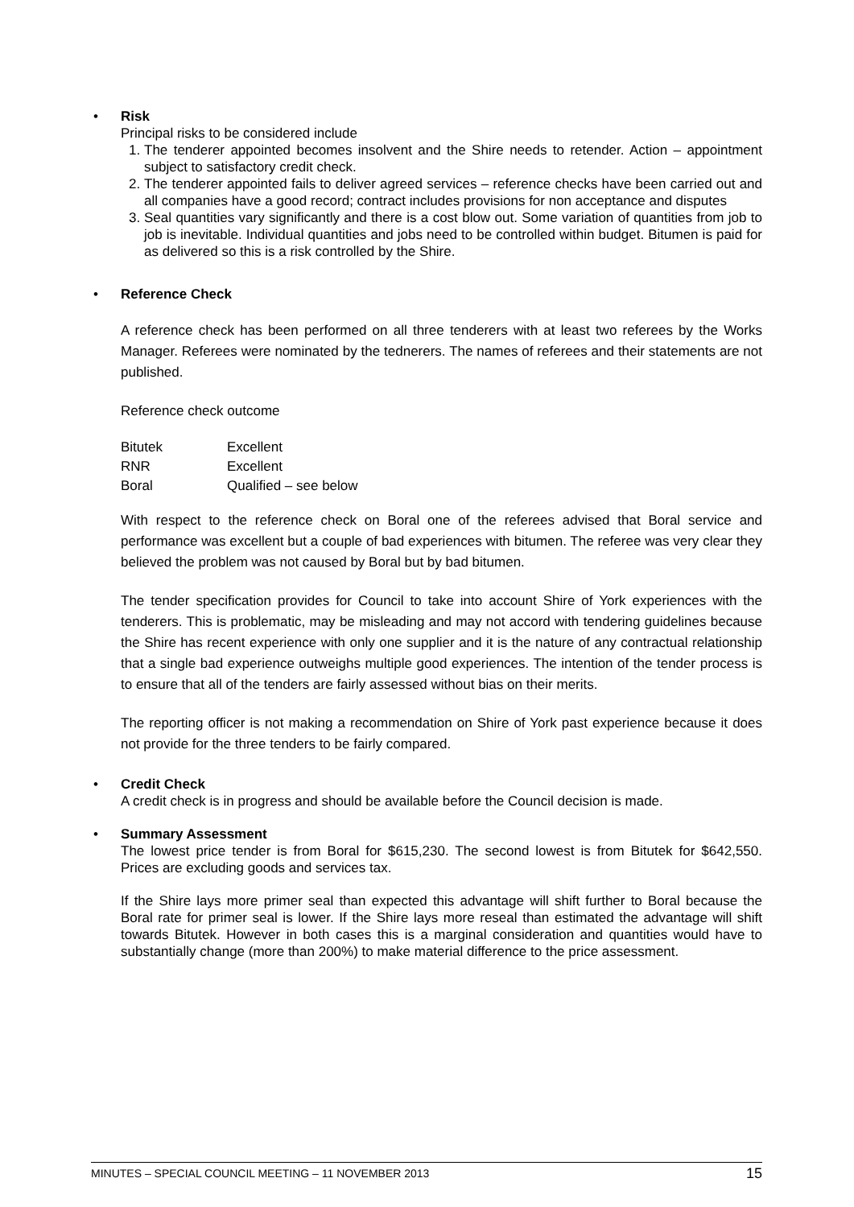• Risk
Principal risks to be considered include
1. The tenderer appointed becomes insolvent and the Shire needs to retender. Action – appointment subject to satisfactory credit check.
2. The tenderer appointed fails to deliver agreed services – reference checks have been carried out and all companies have a good record; contract includes provisions for non acceptance and disputes
3. Seal quantities vary significantly and there is a cost blow out. Some variation of quantities from job to job is inevitable. Individual quantities and jobs need to be controlled within budget. Bitumen is paid for as delivered so this is a risk controlled by the Shire.
• Reference Check
A reference check has been performed on all three tenderers with at least two referees by the Works Manager. Referees were nominated by the tednerers. The names of referees and their statements are not published.
Reference check outcome
| Bitutek | Excellent |
| RNR | Excellent |
| Boral | Qualified – see below |
With respect to the reference check on Boral one of the referees advised that Boral service and performance was excellent but a couple of bad experiences with bitumen. The referee was very clear they believed the problem was not caused by Boral but by bad bitumen.
The tender specification provides for Council to take into account Shire of York experiences with the tenderers. This is problematic, may be misleading and may not accord with tendering guidelines because the Shire has recent experience with only one supplier and it is the nature of any contractual relationship that a single bad experience outweighs multiple good experiences. The intention of the tender process is to ensure that all of the tenders are fairly assessed without bias on their merits.
The reporting officer is not making a recommendation on Shire of York past experience because it does not provide for the three tenders to be fairly compared.
• Credit Check
A credit check is in progress and should be available before the Council decision is made.
• Summary Assessment
The lowest price tender is from Boral for $615,230. The second lowest is from Bitutek for $642,550. Prices are excluding goods and services tax.
If the Shire lays more primer seal than expected this advantage will shift further to Boral because the Boral rate for primer seal is lower. If the Shire lays more reseal than estimated the advantage will shift towards Bitutek. However in both cases this is a marginal consideration and quantities would have to substantially change (more than 200%) to make material difference to the price assessment.
MINUTES – SPECIAL COUNCIL MEETING – 11 NOVEMBER 2013 15